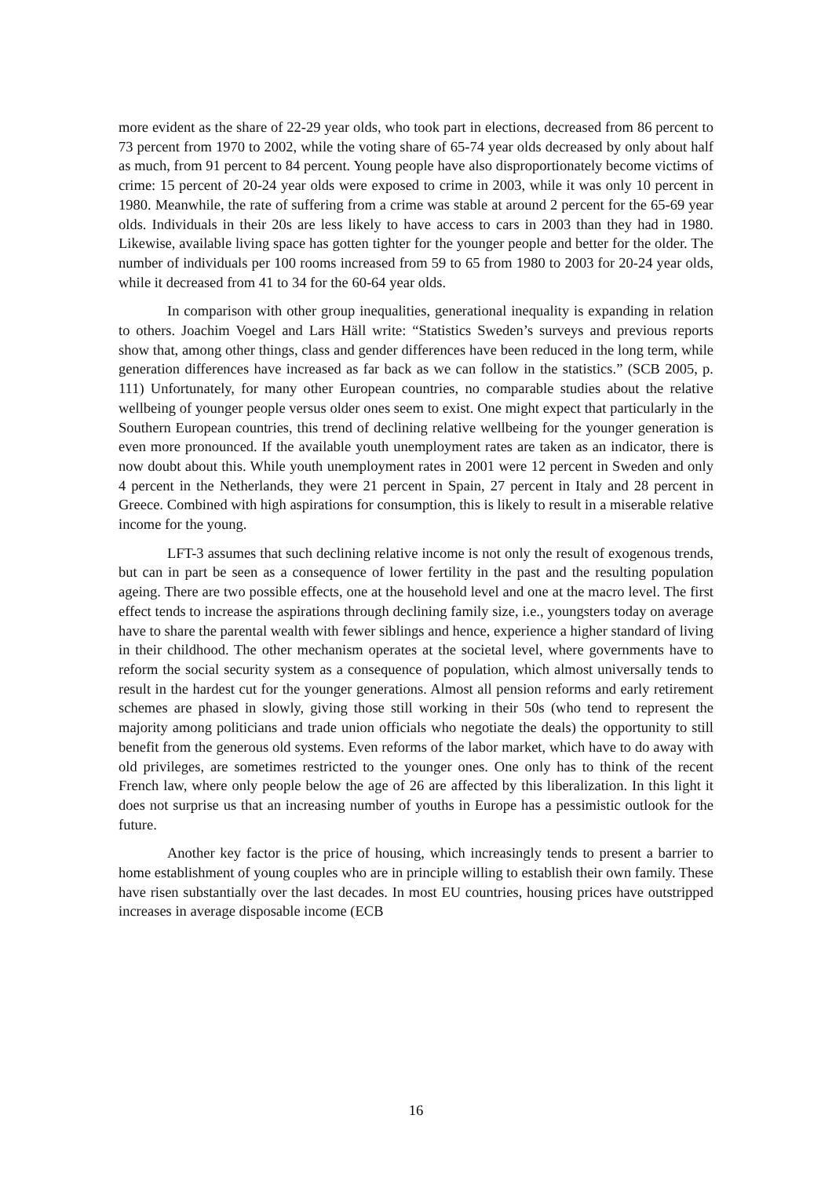more evident as the share of 22-29 year olds, who took part in elections, decreased from 86 percent to 73 percent from 1970 to 2002, while the voting share of 65-74 year olds decreased by only about half as much, from 91 percent to 84 percent. Young people have also disproportionately become victims of crime: 15 percent of 20-24 year olds were exposed to crime in 2003, while it was only 10 percent in 1980. Meanwhile, the rate of suffering from a crime was stable at around 2 percent for the 65-69 year olds. Individuals in their 20s are less likely to have access to cars in 2003 than they had in 1980. Likewise, available living space has gotten tighter for the younger people and better for the older. The number of individuals per 100 rooms increased from 59 to 65 from 1980 to 2003 for 20-24 year olds, while it decreased from 41 to 34 for the 60-64 year olds.
In comparison with other group inequalities, generational inequality is expanding in relation to others. Joachim Voegel and Lars Häll write: “Statistics Sweden’s surveys and previous reports show that, among other things, class and gender differences have been reduced in the long term, while generation differences have increased as far back as we can follow in the statistics.” (SCB 2005, p. 111) Unfortunately, for many other European countries, no comparable studies about the relative wellbeing of younger people versus older ones seem to exist. One might expect that particularly in the Southern European countries, this trend of declining relative wellbeing for the younger generation is even more pronounced. If the available youth unemployment rates are taken as an indicator, there is now doubt about this. While youth unemployment rates in 2001 were 12 percent in Sweden and only 4 percent in the Netherlands, they were 21 percent in Spain, 27 percent in Italy and 28 percent in Greece. Combined with high aspirations for consumption, this is likely to result in a miserable relative income for the young.
LFT-3 assumes that such declining relative income is not only the result of exogenous trends, but can in part be seen as a consequence of lower fertility in the past and the resulting population ageing. There are two possible effects, one at the household level and one at the macro level. The first effect tends to increase the aspirations through declining family size, i.e., youngsters today on average have to share the parental wealth with fewer siblings and hence, experience a higher standard of living in their childhood. The other mechanism operates at the societal level, where governments have to reform the social security system as a consequence of population, which almost universally tends to result in the hardest cut for the younger generations. Almost all pension reforms and early retirement schemes are phased in slowly, giving those still working in their 50s (who tend to represent the majority among politicians and trade union officials who negotiate the deals) the opportunity to still benefit from the generous old systems. Even reforms of the labor market, which have to do away with old privileges, are sometimes restricted to the younger ones. One only has to think of the recent French law, where only people below the age of 26 are affected by this liberalization. In this light it does not surprise us that an increasing number of youths in Europe has a pessimistic outlook for the future.
Another key factor is the price of housing, which increasingly tends to present a barrier to home establishment of young couples who are in principle willing to establish their own family. These have risen substantially over the last decades. In most EU countries, housing prices have outstripped increases in average disposable income (ECB
16